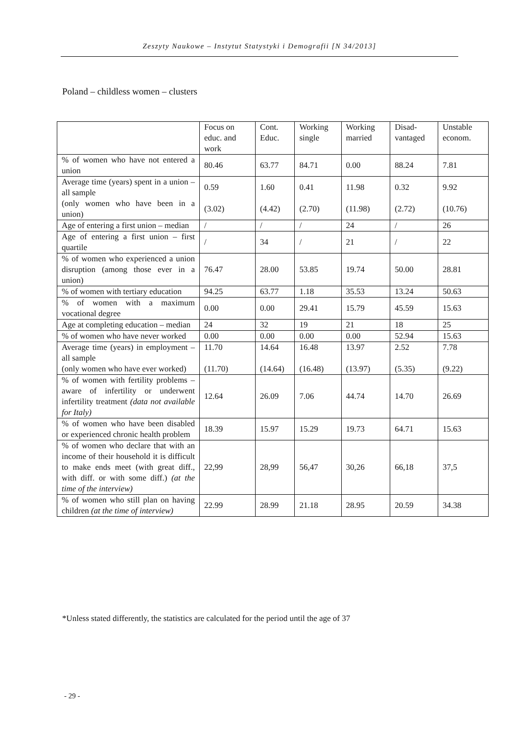Zeszyty Naukowe – Instytut Statystyki i Demografii [N 34/2013]
Poland – childless women – clusters
| | Focus on educ. and work | Cont. Educ. | Working single | Working married | Disad-vantaged | Unstable econom. |
| --- | --- | --- | --- | --- | --- | --- |
| % of women who have not entered a union | 80.46 | 63.77 | 84.71 | 0.00 | 88.24 | 7.81 |
| Average time (years) spent in a union – all sample (only women who have been in a union) | 0.59 (3.02) | 1.60 (4.42) | 0.41 (2.70) | 11.98 (11.98) | 0.32 (2.72) | 9.92 (10.76) |
| Age of entering a first union – median | / | / | / | 24 | / | 26 |
| Age of entering a first union – first quartile | / | 34 | / | 21 | / | 22 |
| % of women who experienced a union disruption (among those ever in a union) | 76.47 | 28.00 | 53.85 | 19.74 | 50.00 | 28.81 |
| % of women with tertiary education | 94.25 | 63.77 | 1.18 | 35.53 | 13.24 | 50.63 |
| % of women with a maximum vocational degree | 0.00 | 0.00 | 29.41 | 15.79 | 45.59 | 15.63 |
| Age at completing education – median | 24 | 32 | 19 | 21 | 18 | 25 |
| % of women who have never worked | 0.00 | 0.00 | 0.00 | 0.00 | 52.94 | 15.63 |
| Average time (years) in employment – all sample (only women who have ever worked) | 11.70 (11.70) | 14.64 (14.64) | 16.48 (16.48) | 13.97 (13.97) | 2.52 (5.35) | 7.78 (9.22) |
| % of women with fertility problems – aware of infertility or underwent infertility treatment (data not available for Italy) | 12.64 | 26.09 | 7.06 | 44.74 | 14.70 | 26.69 |
| % of women who have been disabled or experienced chronic health problem | 18.39 | 15.97 | 15.29 | 19.73 | 64.71 | 15.63 |
| % of women who declare that with an income of their household it is difficult to make ends meet (with great diff., with diff. or with some diff.) (at the time of the interview) | 22,99 | 28,99 | 56,47 | 30,26 | 66,18 | 37,5 |
| % of women who still plan on having children (at the time of interview) | 22.99 | 28.99 | 21.18 | 28.95 | 20.59 | 34.38 |
*Unless stated differently, the statistics are calculated for the period until the age of 37
- 29 -